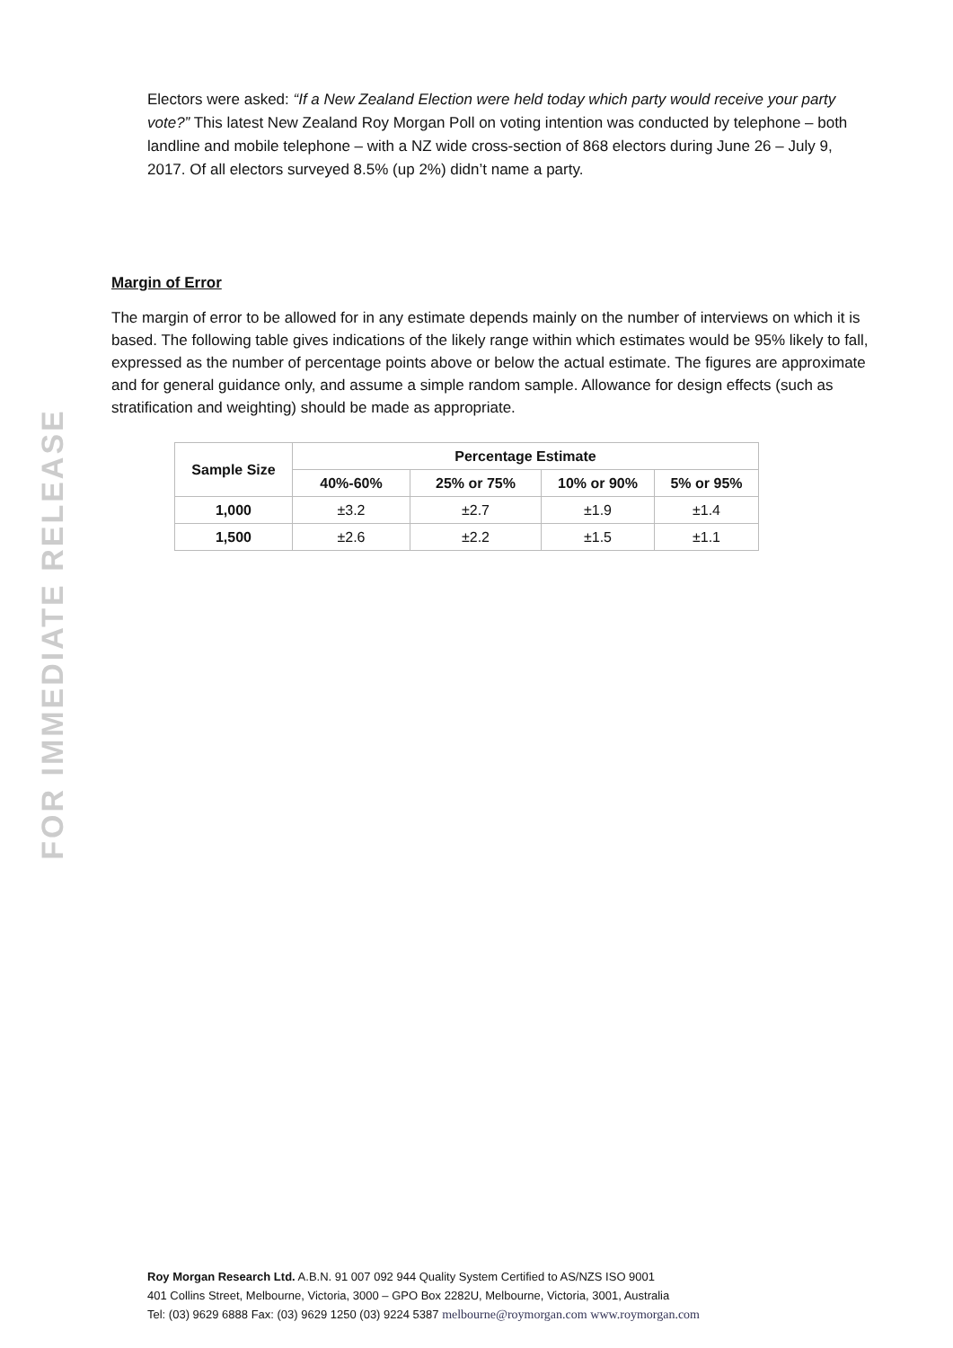FOR IMMEDIATE RELEASE
Electors were asked: “If a New Zealand Election were held today which party would receive your party vote?” This latest New Zealand Roy Morgan Poll on voting intention was conducted by telephone – both landline and mobile telephone – with a NZ wide cross-section of 868 electors during June 26 – July 9, 2017. Of all electors surveyed 8.5% (up 2%) didn’t name a party.
Margin of Error
The margin of error to be allowed for in any estimate depends mainly on the number of interviews on which it is based. The following table gives indications of the likely range within which estimates would be 95% likely to fall, expressed as the number of percentage points above or below the actual estimate. The figures are approximate and for general guidance only, and assume a simple random sample. Allowance for design effects (such as stratification and weighting) should be made as appropriate.
| Sample Size | Percentage Estimate | | | |
| --- | --- | --- | --- | --- |
| | 40%-60% | 25% or 75% | 10% or 90% | 5% or 95% |
| 1,000 | ±3.2 | ±2.7 | ±1.9 | ±1.4 |
| 1,500 | ±2.6 | ±2.2 | ±1.5 | ±1.1 |
Roy Morgan Research Ltd. A.B.N. 91 007 092 944 Quality System Certified to AS/NZS ISO 9001
401 Collins Street, Melbourne, Victoria, 3000 – GPO Box 2282U, Melbourne, Victoria, 3001, Australia
Tel: (03) 9629 6888 Fax: (03) 9629 1250 (03) 9224 5387 melbourne@roymorgan.com www.roymorgan.com